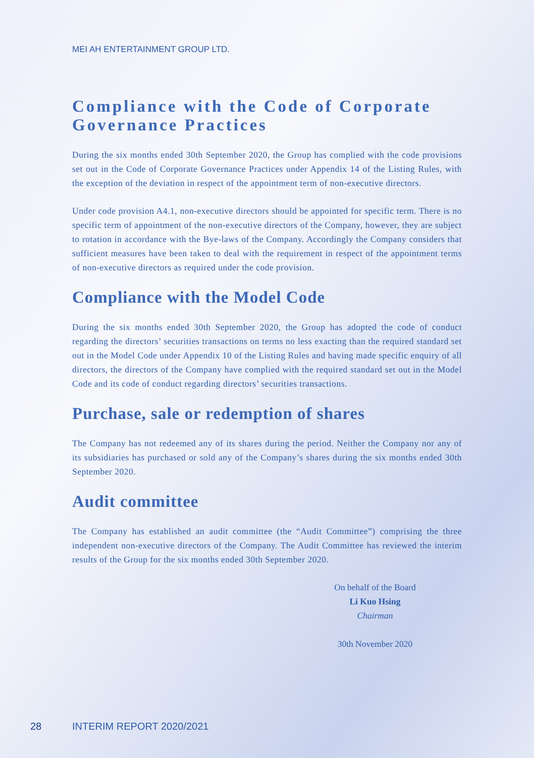MEI AH ENTERTAINMENT GROUP LTD.
Compliance with the Code of Corporate Governance Practices
During the six months ended 30th September 2020, the Group has complied with the code provisions set out in the Code of Corporate Governance Practices under Appendix 14 of the Listing Rules, with the exception of the deviation in respect of the appointment term of non-executive directors.
Under code provision A4.1, non-executive directors should be appointed for specific term. There is no specific term of appointment of the non-executive directors of the Company, however, they are subject to rotation in accordance with the Bye-laws of the Company. Accordingly the Company considers that sufficient measures have been taken to deal with the requirement in respect of the appointment terms of non-executive directors as required under the code provision.
Compliance with the Model Code
During the six months ended 30th September 2020, the Group has adopted the code of conduct regarding the directors’ securities transactions on terms no less exacting than the required standard set out in the Model Code under Appendix 10 of the Listing Rules and having made specific enquiry of all directors, the directors of the Company have complied with the required standard set out in the Model Code and its code of conduct regarding directors’ securities transactions.
Purchase, sale or redemption of shares
The Company has not redeemed any of its shares during the period. Neither the Company nor any of its subsidiaries has purchased or sold any of the Company’s shares during the six months ended 30th September 2020.
Audit committee
The Company has established an audit committee (the “Audit Committee”) comprising the three independent non-executive directors of the Company. The Audit Committee has reviewed the interim results of the Group for the six months ended 30th September 2020.
On behalf of the Board
Li Kuo Hsing
Chairman
30th November 2020
28 INTERIM REPORT 2020/2021